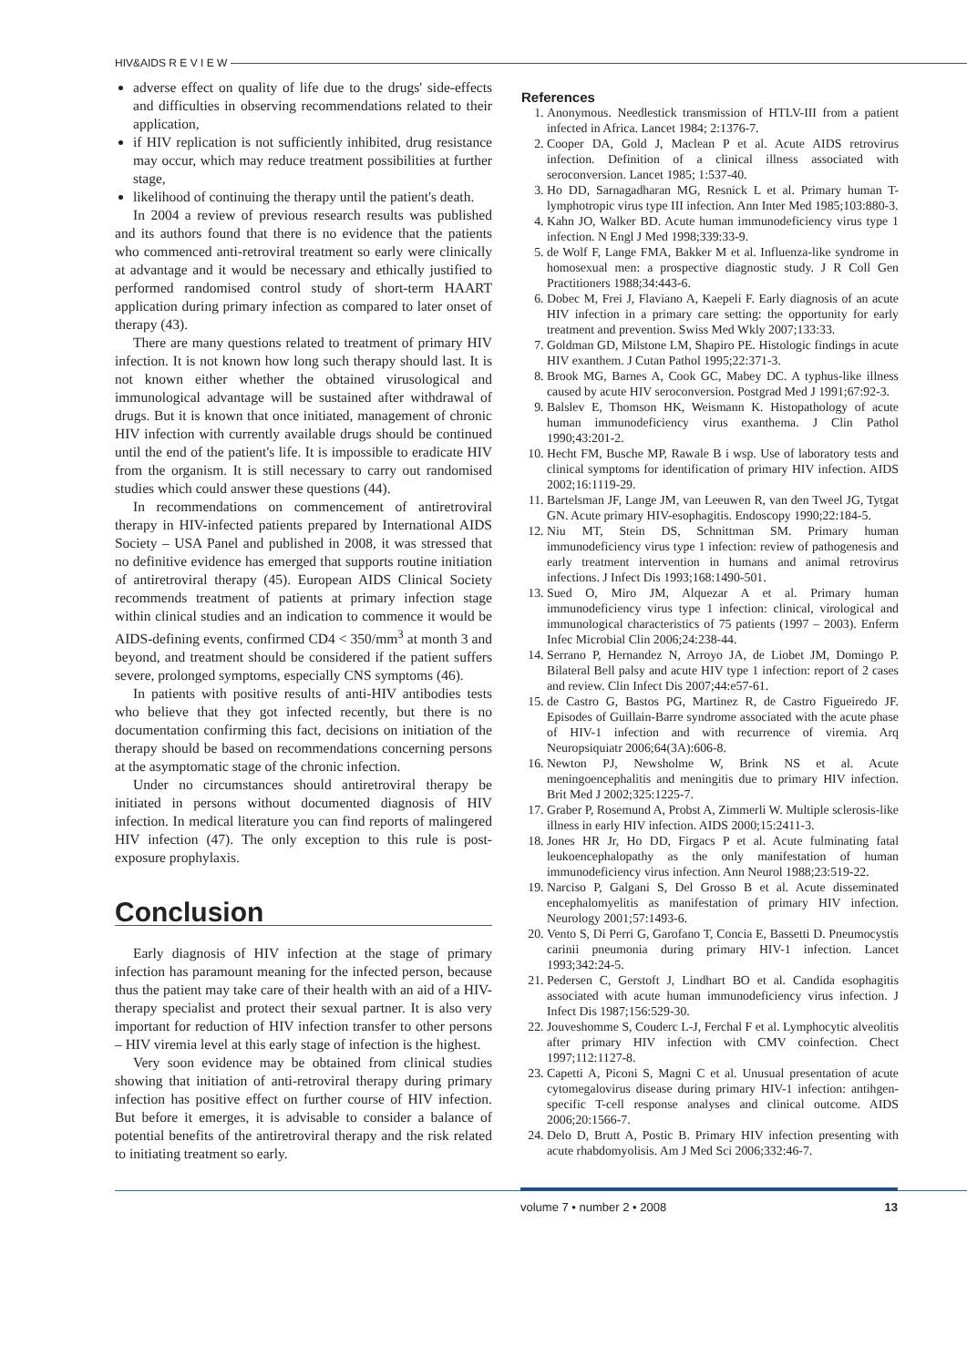HIV&AIDS R E V I E W
adverse effect on quality of life due to the drugs' side-effects and difficulties in observing recommendations related to their application,
if HIV replication is not sufficiently inhibited, drug resistance may occur, which may reduce treatment possibilities at further stage,
likelihood of continuing the therapy until the patient's death.
In 2004 a review of previous research results was published and its authors found that there is no evidence that the patients who commenced anti-retroviral treatment so early were clinically at advantage and it would be necessary and ethically justified to performed randomised control study of short-term HAART application during primary infection as compared to later onset of therapy (43).
There are many questions related to treatment of primary HIV infection. It is not known how long such therapy should last. It is not known either whether the obtained virusological and immunological advantage will be sustained after withdrawal of drugs. But it is known that once initiated, management of chronic HIV infection with currently available drugs should be continued until the end of the patient's life. It is impossible to eradicate HIV from the organism. It is still necessary to carry out randomised studies which could answer these questions (44).
In recommendations on commencement of antiretroviral therapy in HIV-infected patients prepared by International AIDS Society – USA Panel and published in 2008, it was stressed that no definitive evidence has emerged that supports routine initiation of antiretroviral therapy (45). European AIDS Clinical Society recommends treatment of patients at primary infection stage within clinical studies and an indication to commence it would be AIDS-defining events, confirmed CD4 < 350/mm<sup>3</sup> at month 3 and beyond, and treatment should be considered if the patient suffers severe, prolonged symptoms, especially CNS symptoms (46).
In patients with positive results of anti-HIV antibodies tests who believe that they got infected recently, but there is no documentation confirming this fact, decisions on initiation of the therapy should be based on recommendations concerning persons at the asymptomatic stage of the chronic infection.
Under no circumstances should antiretroviral therapy be initiated in persons without documented diagnosis of HIV infection. In medical literature you can find reports of malingered HIV infection (47). The only exception to this rule is post-exposure prophylaxis.
Conclusion
Early diagnosis of HIV infection at the stage of primary infection has paramount meaning for the infected person, because thus the patient may take care of their health with an aid of a HIV-therapy specialist and protect their sexual partner. It is also very important for reduction of HIV infection transfer to other persons – HIV viremia level at this early stage of infection is the highest.
Very soon evidence may be obtained from clinical studies showing that initiation of anti-retroviral therapy during primary infection has positive effect on further course of HIV infection. But before it emerges, it is advisable to consider a balance of potential benefits of the antiretroviral therapy and the risk related to initiating treatment so early.
References
1. Anonymous. Needlestick transmission of HTLV-III from a patient infected in Africa. Lancet 1984; 2:1376-7.
2. Cooper DA, Gold J, Maclean P et al. Acute AIDS retrovirus infection. Definition of a clinical illness associated with seroconversion. Lancet 1985; 1:537-40.
3. Ho DD, Sarnagadharan MG, Resnick L et al. Primary human T-lymphotropic virus type III infection. Ann Inter Med 1985;103:880-3.
4. Kahn JO, Walker BD. Acute human immunodeficiency virus type 1 infection. N Engl J Med 1998;339:33-9.
5. de Wolf F, Lange FMA, Bakker M et al. Influenza-like syndrome in homosexual men: a prospective diagnostic study. J R Coll Gen Practitioners 1988;34:443-6.
6. Dobec M, Frei J, Flaviano A, Kaepeli F. Early diagnosis of an acute HIV infection in a primary care setting: the opportunity for early treatment and prevention. Swiss Med Wkly 2007;133:33.
7. Goldman GD, Milstone LM, Shapiro PE. Histologic findings in acute HIV exanthem. J Cutan Pathol 1995;22:371-3.
8. Brook MG, Barnes A, Cook GC, Mabey DC. A typhus-like illness caused by acute HIV seroconversion. Postgrad Med J 1991;67:92-3.
9. Balslev E, Thomson HK, Weismann K. Histopathology of acute human immunodeficiency virus exanthema. J Clin Pathol 1990;43:201-2.
10. Hecht FM, Busche MP, Rawale B i wsp. Use of laboratory tests and clinical symptoms for identification of primary HIV infection. AIDS 2002;16:1119-29.
11. Bartelsman JF, Lange JM, van Leeuwen R, van den Tweel JG, Tytgat GN. Acute primary HIV-esophagitis. Endoscopy 1990;22:184-5.
12. Niu MT, Stein DS, Schnittman SM. Primary human immunodeficiency virus type 1 infection: review of pathogenesis and early treatment intervention in humans and animal retrovirus infections. J Infect Dis 1993;168:1490-501.
13. Sued O, Miro JM, Alquezar A et al. Primary human immunodeficiency virus type 1 infection: clinical, virological and immunological characteristics of 75 patients (1997 – 2003). Enferm Infec Microbial Clin 2006;24:238-44.
14. Serrano P, Hernandez N, Arroyo JA, de Liobet JM, Domingo P. Bilateral Bell palsy and acute HIV type 1 infection: report of 2 cases and review. Clin Infect Dis 2007;44:e57-61.
15. de Castro G, Bastos PG, Martinez R, de Castro Figueiredo JF. Episodes of Guillain-Barre syndrome associated with the acute phase of HIV-1 infection and with recurrence of viremia. Arq Neuropsiquiatr 2006;64(3A):606-8.
16. Newton PJ, Newsholme W, Brink NS et al. Acute meningoencephalitis and meningitis due to primary HIV infection. Brit Med J 2002;325:1225-7.
17. Graber P, Rosemund A, Probst A, Zimmerli W. Multiple sclerosis-like illness in early HIV infection. AIDS 2000;15:2411-3.
18. Jones HR Jr, Ho DD, Firgacs P et al. Acute fulminating fatal leukoencephalopathy as the only manifestation of human immunodeficiency virus infection. Ann Neurol 1988;23:519-22.
19. Narciso P, Galgani S, Del Grosso B et al. Acute disseminated encephalomyelitis as manifestation of primary HIV infection. Neurology 2001;57:1493-6.
20. Vento S, Di Perri G, Garofano T, Concia E, Bassetti D. Pneumocystis carinii pneumonia during primary HIV-1 infection. Lancet 1993;342:24-5.
21. Pedersen C, Gerstoft J, Lindhart BO et al. Candida esophagitis associated with acute human immunodeficiency virus infection. J Infect Dis 1987;156:529-30.
22. Jouveshomme S, Couderc L-J, Ferchal F et al. Lymphocytic alveolitis after primary HIV infection with CMV coinfection. Chect 1997;112:1127-8.
23. Capetti A, Piconi S, Magni C et al. Unusual presentation of acute cytomegalovirus disease during primary HIV-1 infection: antihgen-specific T-cell response analyses and clinical outcome. AIDS 2006;20:1566-7.
24. Delo D, Brutt A, Postic B. Primary HIV infection presenting with acute rhabdomyolisis. Am J Med Sci 2006;332:46-7.
volume 7 • number 2 • 2008 13